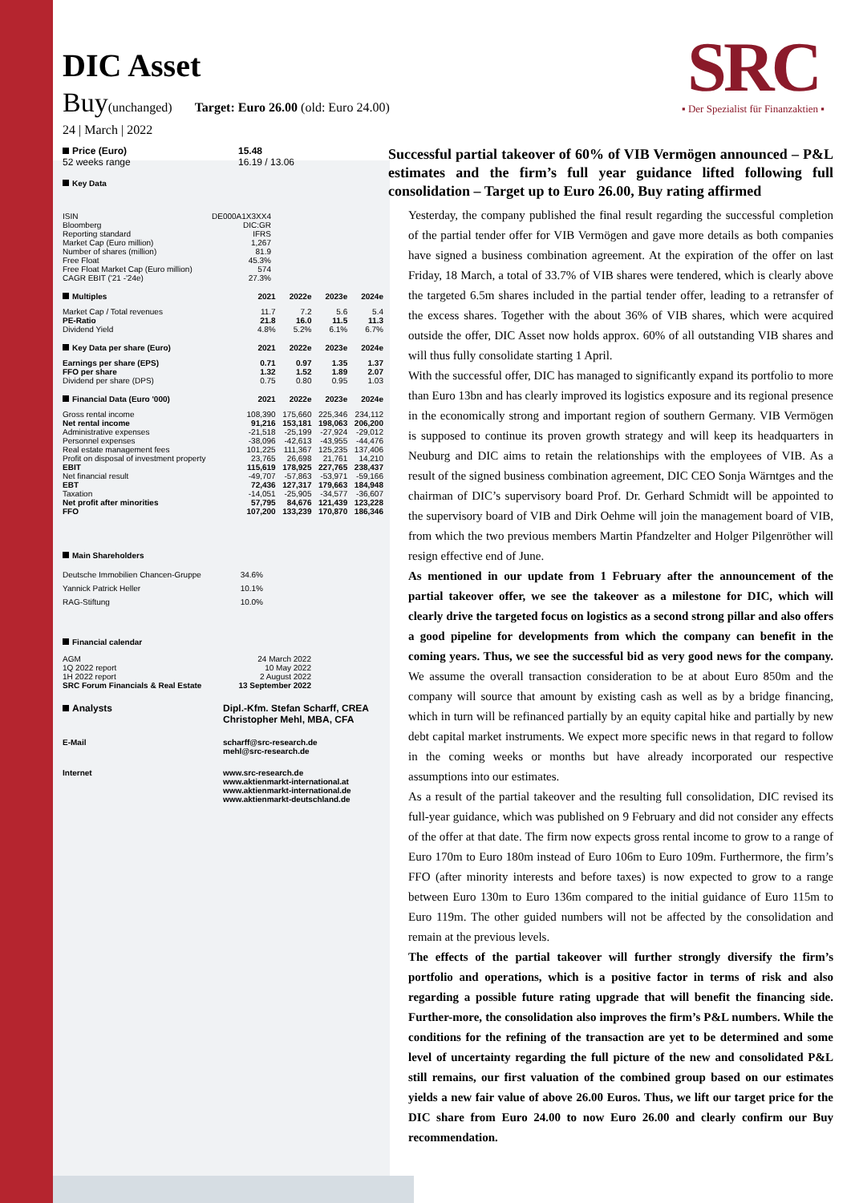SRC
▪ Der Spezialist für Finanzaktien ▪
DIC Asset
Buy(unchanged) Target: Euro 26.00 (old: Euro 24.00)
24 | March | 2022
| Price (Euro) | 15.48 |
| --- | --- |
| 52 weeks range | 16.19 / 13.06 |
Key Data
| ISIN | DE000A1X3XX4 |
| Bloomberg | DIC:GR |
| Reporting standard | IFRS |
| Market Cap (Euro million) | 1,267 |
| Number of shares (million) | 81.9 |
| Free Float | 45.3% |
| Free Float Market Cap (Euro million) | 574 |
| CAGR EBIT ('21 -'24e) | 27.3% |
| Multiples | 2021 | 2022e | 2023e | 2024e |
| --- | --- | --- | --- | --- |
| Market Cap / Total revenues | 11.7 | 7.2 | 5.6 | 5.4 |
| PE-Ratio | 21.8 | 16.0 | 11.5 | 11.3 |
| Dividend Yield | 4.8% | 5.2% | 6.1% | 6.7% |
| Key Data per share (Euro) | 2021 | 2022e | 2023e | 2024e |
| Earnings per share (EPS) | 0.71 | 0.97 | 1.35 | 1.37 |
| FFO per share | 1.32 | 1.52 | 1.89 | 2.07 |
| Dividend per share (DPS) | 0.75 | 0.80 | 0.95 | 1.03 |
| Financial Data (Euro '000) | 2021 | 2022e | 2023e | 2024e |
| Gross rental income | 108,390 | 175,660 | 225,346 | 234,112 |
| Net rental income | 91,216 | 153,181 | 198,063 | 206,200 |
| Administrative expenses | -21,518 | -25,199 | -27,924 | -29,012 |
| Personnel expenses | -38,096 | -42,613 | -43,955 | -44,476 |
| Real estate management fees | 101,225 | 111,367 | 125,235 | 137,406 |
| Profit on disposal of investment property | 23,765 | 26,698 | 21,761 | 14,210 |
| EBIT | 115,619 | 178,925 | 227,765 | 238,437 |
| Net financial result | -49,707 | -57,863 | -53,971 | -59,166 |
| EBT | 72,436 | 127,317 | 179,663 | 184,948 |
| Taxation | -14,051 | -25,905 | -34,577 | -36,607 |
| Net profit after minorities | 57,795 | 84,676 | 121,439 | 123,228 |
| FFO | 107,200 | 133,239 | 170,870 | 186,346 |
Main Shareholders
| Deutsche Immobilien Chancen-Gruppe | 34.6% |
| Yannick Patrick Heller | 10.1% |
| RAG-Stiftung | 10.0% |
Financial calendar
| AGM | 24 March 2022 |
| 1Q 2022 report | 10 May 2022 |
| 1H 2022 report | 2 August 2022 |
| SRC Forum Financials & Real Estate | 13 September 2022 |
| Analysts | Dipl.-Kfm. Stefan Scharff, CREA Christopher Mehl, MBA, CFA |
| E-Mail | scharff@src-research.de mehl@src-research.de |
| Internet | www.src-research.de www.aktienmarkt-international.at www.aktienmarkt-international.de www.aktienmarkt-deutschland.de |
Successful partial takeover of 60% of VIB Vermögen announced – P&L estimates and the firm’s full year guidance lifted following full consolidation – Target up to Euro 26.00, Buy rating affirmed
Yesterday, the company published the final result regarding the successful completion of the partial tender offer for VIB Vermögen and gave more details as both companies have signed a business combination agreement. At the expiration of the offer on last Friday, 18 March, a total of 33.7% of VIB shares were tendered, which is clearly above the targeted 6.5m shares included in the partial tender offer, leading to a retransfer of the excess shares. Together with the about 36% of VIB shares, which were acquired outside the offer, DIC Asset now holds approx. 60% of all outstanding VIB shares and will thus fully consolidate starting 1 April.
With the successful offer, DIC has managed to significantly expand its portfolio to more than Euro 13bn and has clearly improved its logistics exposure and its regional presence in the economically strong and important region of southern Germany. VIB Vermögen is supposed to continue its proven growth strategy and will keep its headquarters in Neuburg and DIC aims to retain the relationships with the employees of VIB. As a result of the signed business combination agreement, DIC CEO Sonja Wärntges and the chairman of DIC’s supervisory board Prof. Dr. Gerhard Schmidt will be appointed to the supervisory board of VIB and Dirk Oehme will join the management board of VIB, from which the two previous members Martin Pfandzelter and Holger Pilgenröther will resign effective end of June.
As mentioned in our update from 1 February after the announcement of the partial takeover offer, we see the takeover as a milestone for DIC, which will clearly drive the targeted focus on logistics as a second strong pillar and also offers a good pipeline for developments from which the company can benefit in the coming years. Thus, we see the successful bid as very good news for the company. We assume the overall transaction consideration to be at about Euro 850m and the company will source that amount by existing cash as well as by a bridge financing, which in turn will be refinanced partially by an equity capital hike and partially by new debt capital market instruments. We expect more specific news in that regard to follow in the coming weeks or months but have already incorporated our respective assumptions into our estimates.
As a result of the partial takeover and the resulting full consolidation, DIC revised its full-year guidance, which was published on 9 February and did not consider any effects of the offer at that date. The firm now expects gross rental income to grow to a range of Euro 170m to Euro 180m instead of Euro 106m to Euro 109m. Furthermore, the firm’s FFO (after minority interests and before taxes) is now expected to grow to a range between Euro 130m to Euro 136m compared to the initial guidance of Euro 115m to Euro 119m. The other guided numbers will not be affected by the consolidation and remain at the previous levels.
The effects of the partial takeover will further strongly diversify the firm’s portfolio and operations, which is a positive factor in terms of risk and also regarding a possible future rating upgrade that will benefit the financing side. Further-more, the consolidation also improves the firm’s P&L numbers. While the conditions for the refining of the transaction are yet to be determined and some level of uncertainty regarding the full picture of the new and consolidated P&L still remains, our first valuation of the combined group based on our estimates yields a new fair value of above 26.00 Euros. Thus, we lift our target price for the DIC share from Euro 24.00 to now Euro 26.00 and clearly confirm our Buy recommendation.